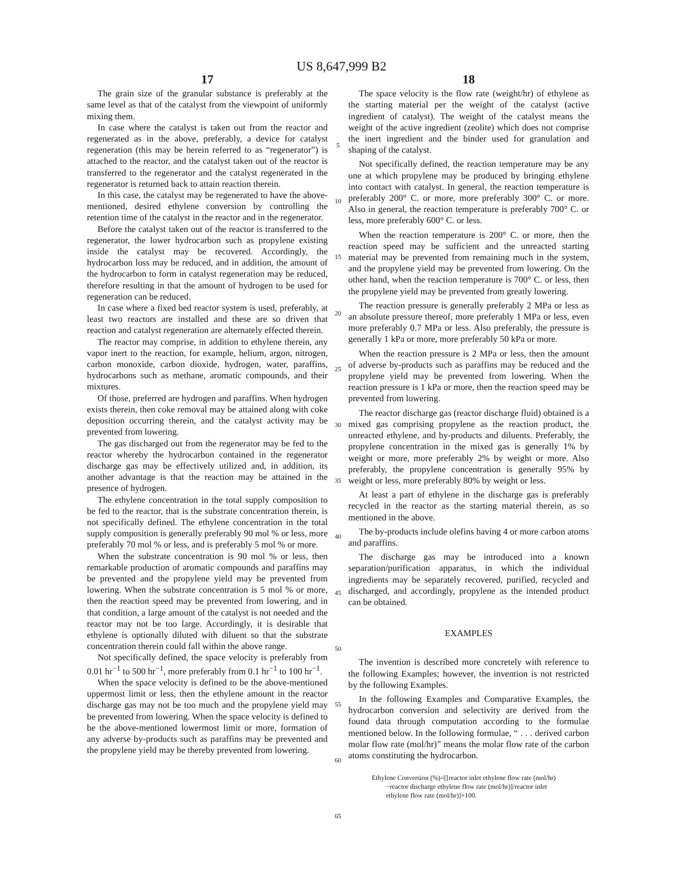US 8,647,999 B2
17
The grain size of the granular substance is preferably at the same level as that of the catalyst from the viewpoint of uniformly mixing them.
In case where the catalyst is taken out from the reactor and regenerated as in the above, preferably, a device for catalyst regeneration (this may be herein referred to as “regenerator”) is attached to the reactor, and the catalyst taken out of the reactor is transferred to the regenerator and the catalyst regenerated in the regenerator is returned back to attain reaction therein.
In this case, the catalyst may be regenerated to have the above-mentioned, desired ethylene conversion by controlling the retention time of the catalyst in the reactor and in the regenerator.
Before the catalyst taken out of the reactor is transferred to the regenerator, the lower hydrocarbon such as propylene existing inside the catalyst may be recovered. Accordingly, the hydrocarbon loss may be reduced, and in addition, the amount of the hydrocarbon to form in catalyst regeneration may be reduced, therefore resulting in that the amount of hydrogen to be used for regeneration can be reduced.
In case where a fixed bed reactor system is used, preferably, at least two reactors are installed and these are so driven that reaction and catalyst regeneration are alternately effected therein.
The reactor may comprise, in addition to ethylene therein, any vapor inert to the reaction, for example, helium, argon, nitrogen, carbon monoxide, carbon dioxide, hydrogen, water, paraffins, hydrocarbons such as methane, aromatic compounds, and their mixtures.
Of those, preferred are hydrogen and paraffins. When hydrogen exists therein, then coke removal may be attained along with coke deposition occurring therein, and the catalyst activity may be prevented from lowering.
The gas discharged out from the regenerator may be fed to the reactor whereby the hydrocarbon contained in the regenerator discharge gas may be effectively utilized and, in addition, its another advantage is that the reaction may be attained in the presence of hydrogen.
The ethylene concentration in the total supply composition to be fed to the reactor, that is the substrate concentration therein, is not specifically defined. The ethylene concentration in the total supply composition is generally preferably 90 mol % or less, more preferably 70 mol % or less, and is preferably 5 mol % or more.
When the substrate concentration is 90 mol % or less, then remarkable production of aromatic compounds and paraffins may be prevented and the propylene yield may be prevented from lowering. When the substrate concentration is 5 mol % or more, then the reaction speed may be prevented from lowering, and in that condition, a large amount of the catalyst is not needed and the reactor may not be too large. Accordingly, it is desirable that ethylene is optionally diluted with diluent so that the substrate concentration therein could fall within the above range.
Not specifically defined, the space velocity is preferably from 0.01 hr<sup>−1</sup> to 500 hr<sup>−1</sup>, more preferably from 0.1 hr<sup>−1</sup> to 100 hr<sup>−1</sup>.
When the space velocity is defined to be the above-mentioned uppermost limit or less, then the ethylene amount in the reactor discharge gas may not be too much and the propylene yield may be prevented from lowering. When the space velocity is defined to be the above-mentioned lowermost limit or more, formation of any adverse by-products such as paraffins may be prevented and the propylene yield may be thereby prevented from lowering.
5
10
15
20
25
30
35
40
45
50
55
60
65
18
The space velocity is the flow rate (weight/hr) of ethylene as the starting material per the weight of the catalyst (active ingredient of catalyst). The weight of the catalyst means the weight of the active ingredient (zeolite) which does not comprise the inert ingredient and the binder used for granulation and shaping of the catalyst.
Not specifically defined, the reaction temperature may be any one at which propylene may be produced by bringing ethylene into contact with catalyst. In general, the reaction temperature is preferably 200° C. or more, more preferably 300° C. or more. Also in general, the reaction temperature is preferably 700° C. or less, more preferably 600° C. or less.
When the reaction temperature is 200° C. or more, then the reaction speed may be sufficient and the unreacted starting material may be prevented from remaining much in the system, and the propylene yield may be prevented from lowering. On the other hand, when the reaction temperature is 700° C. or less, then the propylene yield may be prevented from greatly lowering.
The reaction pressure is generally preferably 2 MPa or less as an absolute pressure thereof, more preferably 1 MPa or less, even more preferably 0.7 MPa or less. Also preferably, the pressure is generally 1 kPa or more, more preferably 50 kPa or more.
When the reaction pressure is 2 MPa or less, then the amount of adverse by-products such as paraffins may be reduced and the propylene yield may be prevented from lowering. When the reaction pressure is 1 kPa or more, then the reaction speed may be prevented from lowering.
The reactor discharge gas (reactor discharge fluid) obtained is a mixed gas comprising propylene as the reaction product, the unreacted ethylene, and by-products and diluents. Preferably, the propylene concentration in the mixed gas is generally 1% by weight or more, more preferably 2% by weight or more. Also preferably, the propylene concentration is generally 95% by weight or less, more preferably 80% by weight or less.
At least a part of ethylene in the discharge gas is preferably recycled in the reactor as the starting material therein, as so mentioned in the above.
The by-products include olefins having 4 or more carbon atoms and paraffins.
The discharge gas may be introduced into a known separation/purification apparatus, in which the individual ingredients may be separately recovered, purified, recycled and discharged, and accordingly, propylene as the intended product can be obtained.
EXAMPLES
The invention is described more concretely with reference to the following Examples; however, the invention is not restricted by the following Examples.
In the following Examples and Comparative Examples, the hydrocarbon conversion and selectivity are derived from the found data through computation according to the formulae mentioned below. In the following formulae, “ . . . derived carbon molar flow rate (mol/hr)” means the molar flow rate of the carbon atoms constituting the hydrocarbon.
Ethylene Conversion (%)=[[reactor inlet ethylene flow rate (mol/hr)−reactor discharge ethylene flow rate (mol/hr)]/reactor inlet ethylene flow rate (mol/hr)]×100.